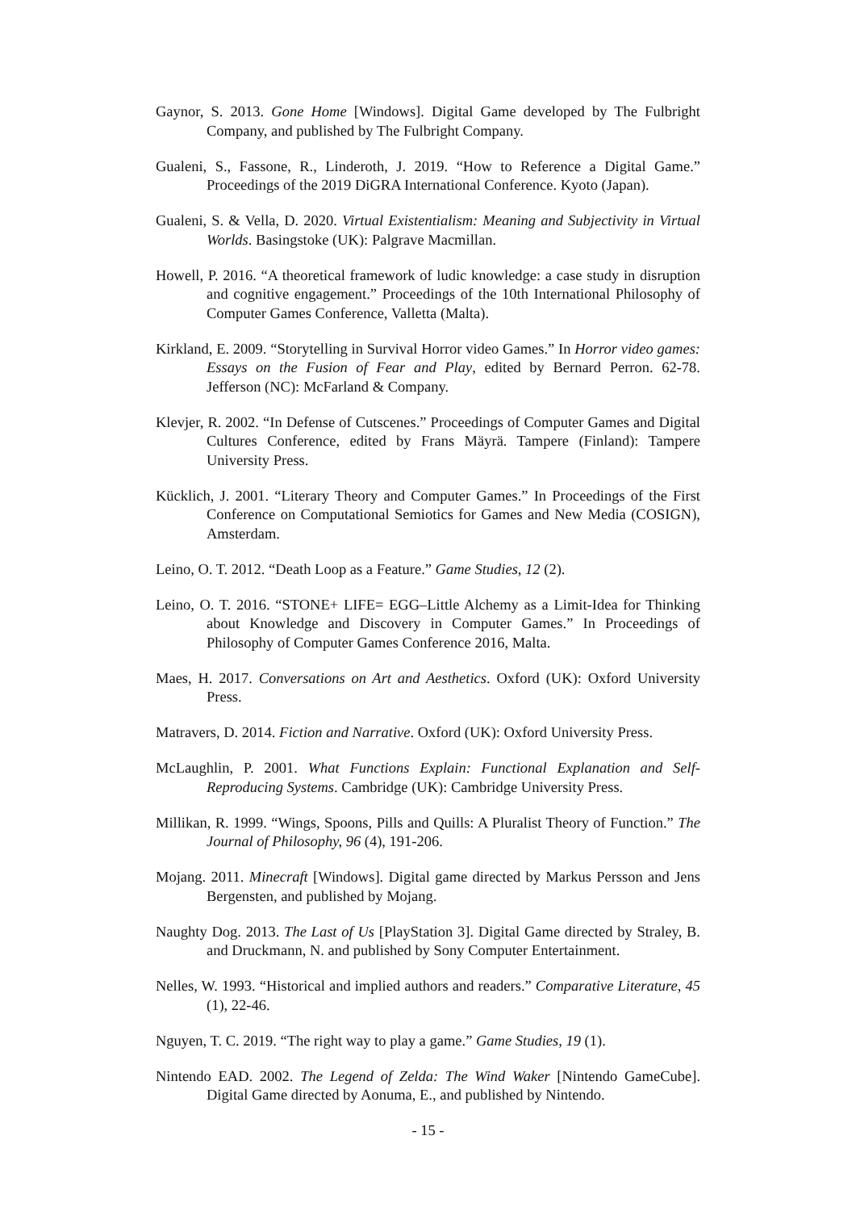Gaynor, S. 2013. Gone Home [Windows]. Digital Game developed by The Fulbright Company, and published by The Fulbright Company.
Gualeni, S., Fassone, R., Linderoth, J. 2019. “How to Reference a Digital Game.” Proceedings of the 2019 DiGRA International Conference. Kyoto (Japan).
Gualeni, S. & Vella, D. 2020. Virtual Existentialism: Meaning and Subjectivity in Virtual Worlds. Basingstoke (UK): Palgrave Macmillan.
Howell, P. 2016. “A theoretical framework of ludic knowledge: a case study in disruption and cognitive engagement.” Proceedings of the 10th International Philosophy of Computer Games Conference, Valletta (Malta).
Kirkland, E. 2009. “Storytelling in Survival Horror video Games.” In Horror video games: Essays on the Fusion of Fear and Play, edited by Bernard Perron. 62-78. Jefferson (NC): McFarland & Company.
Klevjer, R. 2002. “In Defense of Cutscenes.” Proceedings of Computer Games and Digital Cultures Conference, edited by Frans Mäyrä. Tampere (Finland): Tampere University Press.
Kücklich, J. 2001. “Literary Theory and Computer Games.” In Proceedings of the First Conference on Computational Semiotics for Games and New Media (COSIGN), Amsterdam.
Leino, O. T. 2012. “Death Loop as a Feature.” Game Studies, 12 (2).
Leino, O. T. 2016. “STONE+ LIFE= EGG–Little Alchemy as a Limit-Idea for Thinking about Knowledge and Discovery in Computer Games.” In Proceedings of Philosophy of Computer Games Conference 2016, Malta.
Maes, H. 2017. Conversations on Art and Aesthetics. Oxford (UK): Oxford University Press.
Matravers, D. 2014. Fiction and Narrative. Oxford (UK): Oxford University Press.
McLaughlin, P. 2001. What Functions Explain: Functional Explanation and Self-Reproducing Systems. Cambridge (UK): Cambridge University Press.
Millikan, R. 1999. “Wings, Spoons, Pills and Quills: A Pluralist Theory of Function.” The Journal of Philosophy, 96 (4), 191-206.
Mojang. 2011. Minecraft [Windows]. Digital game directed by Markus Persson and Jens Bergensten, and published by Mojang.
Naughty Dog. 2013. The Last of Us [PlayStation 3]. Digital Game directed by Straley, B. and Druckmann, N. and published by Sony Computer Entertainment.
Nelles, W. 1993. “Historical and implied authors and readers.” Comparative Literature, 45 (1), 22-46.
Nguyen, T. C. 2019. “The right way to play a game.” Game Studies, 19 (1).
Nintendo EAD. 2002. The Legend of Zelda: The Wind Waker [Nintendo GameCube]. Digital Game directed by Aonuma, E., and published by Nintendo.
- 15 -